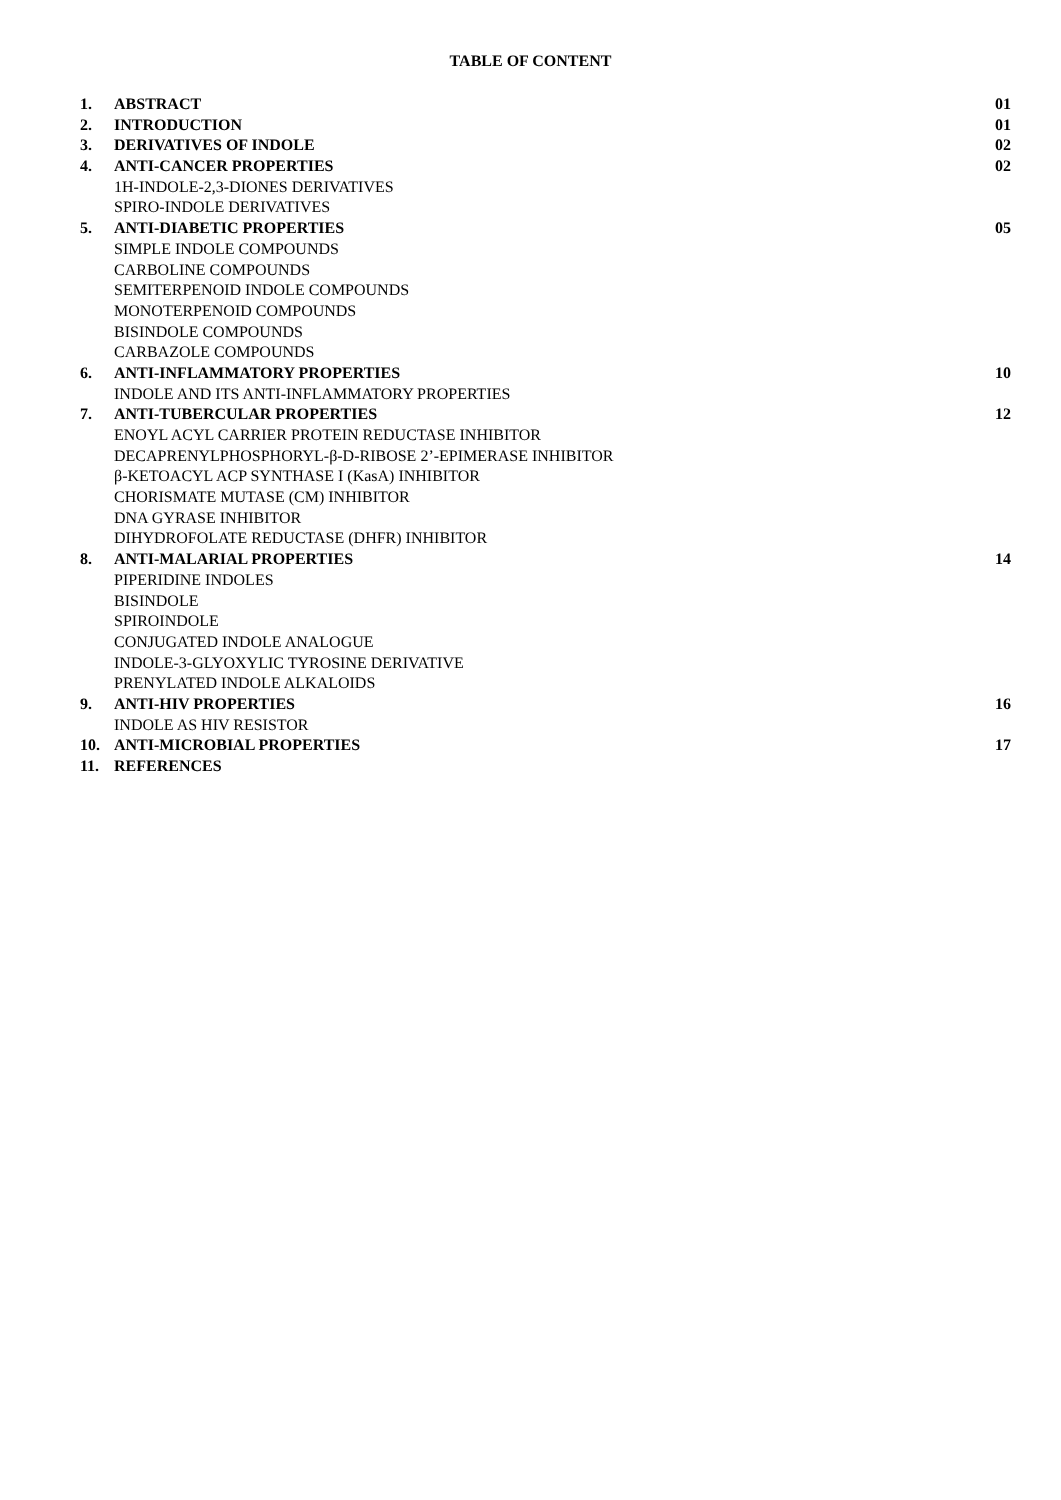TABLE OF CONTENT
| 1. | ABSTRACT | 01 |
| 2. | INTRODUCTION | 01 |
| 3. | DERIVATIVES OF INDOLE | 02 |
| 4. | ANTI-CANCER PROPERTIES | 02 |
| | 1H-INDOLE-2,3-DIONES DERIVATIVES | |
| | SPIRO-INDOLE DERIVATIVES | |
| 5. | ANTI-DIABETIC PROPERTIES | 05 |
| | SIMPLE INDOLE COMPOUNDS | |
| | CARBOLINE COMPOUNDS | |
| | SEMITERPENOID INDOLE COMPOUNDS | |
| | MONOTERPENOID COMPOUNDS | |
| | BISINDOLE COMPOUNDS | |
| | CARBAZOLE COMPOUNDS | |
| 6. | ANTI-INFLAMMATORY PROPERTIES | 10 |
| | INDOLE AND ITS ANTI-INFLAMMATORY PROPERTIES | |
| 7. | ANTI-TUBERCULAR PROPERTIES | 12 |
| | ENOYL ACYL CARRIER PROTEIN REDUCTASE INHIBITOR | |
| | DECAPRENYLPHOSPHORYL-β-D-RIBOSE 2’-EPIMERASE INHIBITOR | |
| | β-KETOACYL ACP SYNTHASE I (KasA) INHIBITOR | |
| | CHORISMATE MUTASE (CM) INHIBITOR | |
| | DNA GYRASE INHIBITOR | |
| | DIHYDROFOLATE REDUCTASE (DHFR) INHIBITOR | |
| 8. | ANTI-MALARIAL PROPERTIES | 14 |
| | PIPERIDINE INDOLES | |
| | BISINDOLE | |
| | SPIROINDOLE | |
| | CONJUGATED INDOLE ANALOGUE | |
| | INDOLE-3-GLYOXYLIC TYROSINE DERIVATIVE | |
| | PRENYLATED INDOLE ALKALOIDS | |
| 9. | ANTI-HIV PROPERTIES | 16 |
| | INDOLE AS HIV RESISTOR | |
| 10. | ANTI-MICROBIAL PROPERTIES | 17 |
| 11. | REFERENCES | |